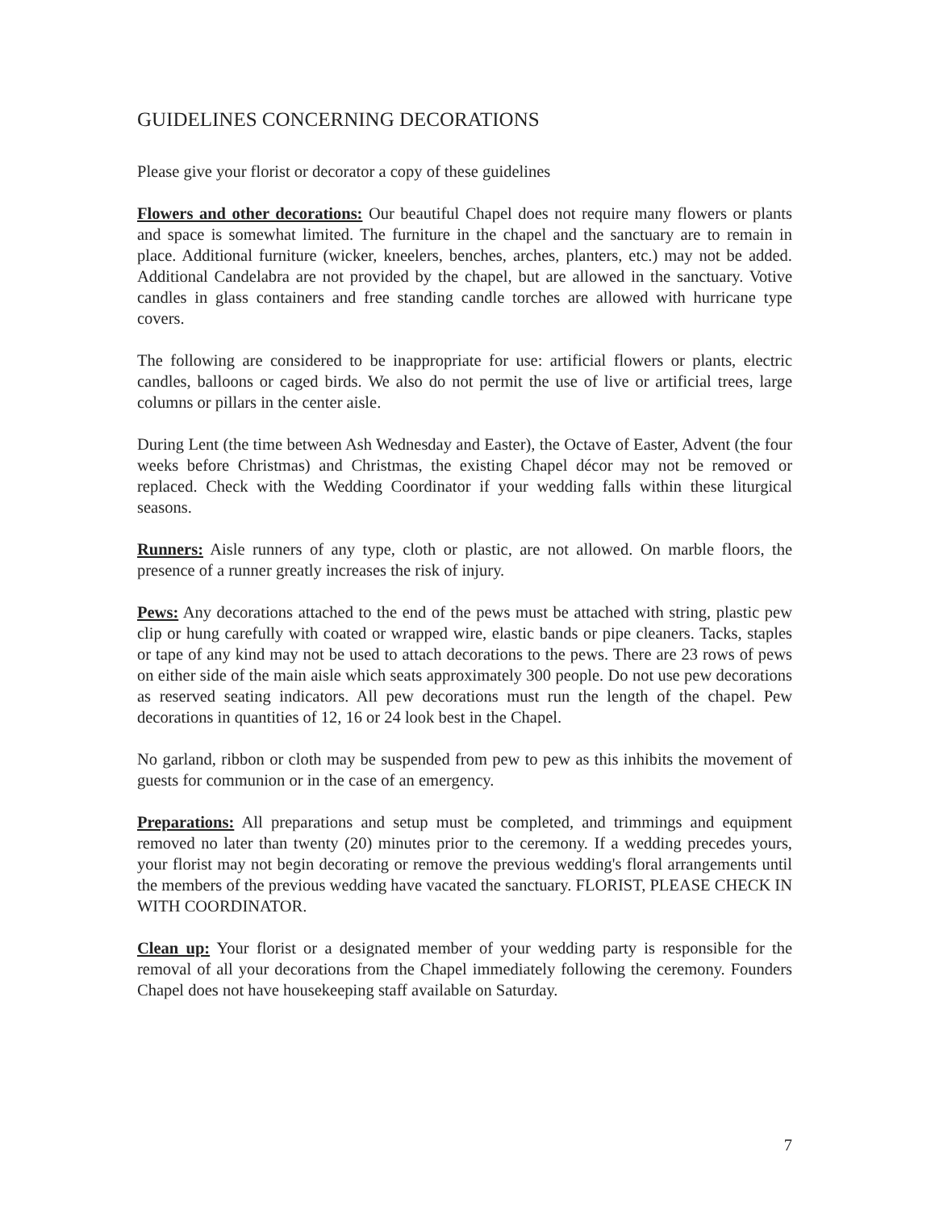GUIDELINES CONCERNING DECORATIONS
Please give your florist or decorator a copy of these guidelines
Flowers and other decorations: Our beautiful Chapel does not require many flowers or plants and space is somewhat limited. The furniture in the chapel and the sanctuary are to remain in place. Additional furniture (wicker, kneelers, benches, arches, planters, etc.) may not be added. Additional Candelabra are not provided by the chapel, but are allowed in the sanctuary. Votive candles in glass containers and free standing candle torches are allowed with hurricane type covers.
The following are considered to be inappropriate for use: artificial flowers or plants, electric candles, balloons or caged birds. We also do not permit the use of live or artificial trees, large columns or pillars in the center aisle.
During Lent (the time between Ash Wednesday and Easter), the Octave of Easter, Advent (the four weeks before Christmas) and Christmas, the existing Chapel décor may not be removed or replaced. Check with the Wedding Coordinator if your wedding falls within these liturgical seasons.
Runners: Aisle runners of any type, cloth or plastic, are not allowed. On marble floors, the presence of a runner greatly increases the risk of injury.
Pews: Any decorations attached to the end of the pews must be attached with string, plastic pew clip or hung carefully with coated or wrapped wire, elastic bands or pipe cleaners. Tacks, staples or tape of any kind may not be used to attach decorations to the pews. There are 23 rows of pews on either side of the main aisle which seats approximately 300 people. Do not use pew decorations as reserved seating indicators. All pew decorations must run the length of the chapel. Pew decorations in quantities of 12, 16 or 24 look best in the Chapel.
No garland, ribbon or cloth may be suspended from pew to pew as this inhibits the movement of guests for communion or in the case of an emergency.
Preparations: All preparations and setup must be completed, and trimmings and equipment removed no later than twenty (20) minutes prior to the ceremony. If a wedding precedes yours, your florist may not begin decorating or remove the previous wedding's floral arrangements until the members of the previous wedding have vacated the sanctuary. FLORIST, PLEASE CHECK IN WITH COORDINATOR.
Clean up: Your florist or a designated member of your wedding party is responsible for the removal of all your decorations from the Chapel immediately following the ceremony. Founders Chapel does not have housekeeping staff available on Saturday.
7